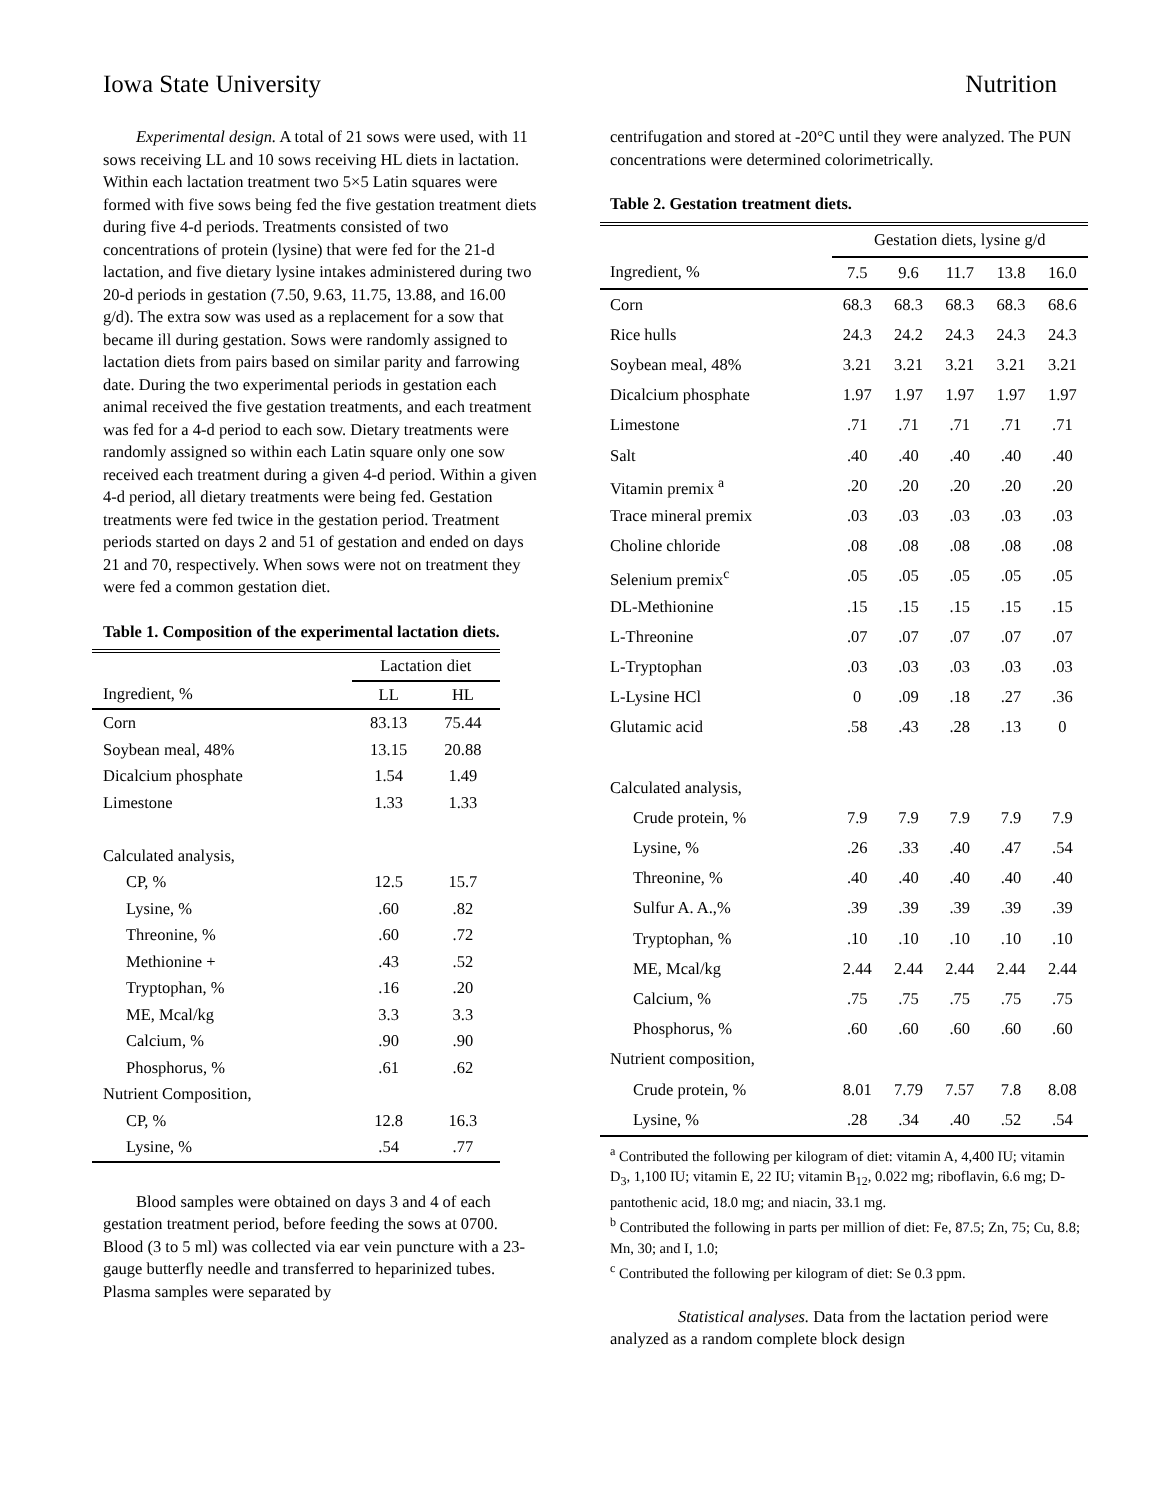Iowa State University Nutrition
Experimental design. A total of 21 sows were used, with 11 sows receiving LL and 10 sows receiving HL diets in lactation. Within each lactation treatment two 5×5 Latin squares were formed with five sows being fed the five gestation treatment diets during five 4-d periods. Treatments consisted of two concentrations of protein (lysine) that were fed for the 21-d lactation, and five dietary lysine intakes administered during two 20-d periods in gestation (7.50, 9.63, 11.75, 13.88, and 16.00 g/d). The extra sow was used as a replacement for a sow that became ill during gestation. Sows were randomly assigned to lactation diets from pairs based on similar parity and farrowing date. During the two experimental periods in gestation each animal received the five gestation treatments, and each treatment was fed for a 4-d period to each sow. Dietary treatments were randomly assigned so within each Latin square only one sow received each treatment during a given 4-d period. Within a given 4-d period, all dietary treatments were being fed. Gestation treatments were fed twice in the gestation period. Treatment periods started on days 2 and 51 of gestation and ended on days 21 and 70, respectively. When sows were not on treatment they were fed a common gestation diet.
Table 1. Composition of the experimental lactation diets.
| | Lactation diet | |
| Ingredient, % | LL | HL |
| Corn | 83.13 | 75.44 |
| Soybean meal, 48% | 13.15 | 20.88 |
| Dicalcium phosphate | 1.54 | 1.49 |
| Limestone | 1.33 | 1.33 |
| Calculated analysis, | | |
| CP, % | 12.5 | 15.7 |
| Lysine, % | .60 | .82 |
| Threonine, % | .60 | .72 |
| Methionine + | .43 | .52 |
| Tryptophan, % | .16 | .20 |
| ME, Mcal/kg | 3.3 | 3.3 |
| Calcium, % | .90 | .90 |
| Phosphorus, % | .61 | .62 |
| Nutrient Composition, | | |
| CP, % | 12.8 | 16.3 |
| Lysine, % | .54 | .77 |
Blood samples were obtained on days 3 and 4 of each gestation treatment period, before feeding the sows at 0700. Blood (3 to 5 ml) was collected via ear vein puncture with a 23-gauge butterfly needle and transferred to heparinized tubes. Plasma samples were separated by
centrifugation and stored at -20°C until they were analyzed. The PUN concentrations were determined colorimetrically.
Table 2. Gestation treatment diets.
| | Gestation diets, lysine g/d | | | | |
| Ingredient, % | 7.5 | 9.6 | 11.7 | 13.8 | 16.0 |
| Corn | 68.3 | 68.3 | 68.3 | 68.3 | 68.6 |
| Rice hulls | 24.3 | 24.2 | 24.3 | 24.3 | 24.3 |
| Soybean meal, 48% | 3.21 | 3.21 | 3.21 | 3.21 | 3.21 |
| Dicalcium phosphate | 1.97 | 1.97 | 1.97 | 1.97 | 1.97 |
| Limestone | .71 | .71 | .71 | .71 | .71 |
| Salt | .40 | .40 | .40 | .40 | .40 |
| Vitamin premix <sup>a</sup> | .20 | .20 | .20 | .20 | .20 |
| Trace mineral premix | .03 | .03 | .03 | .03 | .03 |
| Choline chloride | .08 | .08 | .08 | .08 | .08 |
| Selenium premix<sup>c</sup> | .05 | .05 | .05 | .05 | .05 |
| DL-Methionine | .15 | .15 | .15 | .15 | .15 |
| L-Threonine | .07 | .07 | .07 | .07 | .07 |
| L-Tryptophan | .03 | .03 | .03 | .03 | .03 |
| L-Lysine HCl | 0 | .09 | .18 | .27 | .36 |
| Glutamic acid | .58 | .43 | .28 | .13 | 0 |
| Calculated analysis, | | | | | |
| Crude protein, % | 7.9 | 7.9 | 7.9 | 7.9 | 7.9 |
| Lysine, % | .26 | .33 | .40 | .47 | .54 |
| Threonine, % | .40 | .40 | .40 | .40 | .40 |
| Sulfur A. A.,% | .39 | .39 | .39 | .39 | .39 |
| Tryptophan, % | .10 | .10 | .10 | .10 | .10 |
| ME, Mcal/kg | 2.44 | 2.44 | 2.44 | 2.44 | 2.44 |
| Calcium, % | .75 | .75 | .75 | .75 | .75 |
| Phosphorus, % | .60 | .60 | .60 | .60 | .60 |
| Nutrient composition, | | | | | |
| Crude protein, % | 8.01 | 7.79 | 7.57 | 7.8 | 8.08 |
| Lysine, % | .28 | .34 | .40 | .52 | .54 |
<sup>a</sup> Contributed the following per kilogram of diet: vitamin A, 4,400 IU; vitamin D<sub>3</sub>, 1,100 IU; vitamin E, 22 IU; vitamin B<sub>12</sub>, 0.022 mg; riboflavin, 6.6 mg; D-pantothenic acid, 18.0 mg; and niacin, 33.1 mg.
<sup>b</sup> Contributed the following in parts per million of diet: Fe, 87.5; Zn, 75; Cu, 8.8; Mn, 30; and I, 1.0;
<sup>c</sup> Contributed the following per kilogram of diet: Se 0.3 ppm.
Statistical analyses. Data from the lactation period were analyzed as a random complete block design